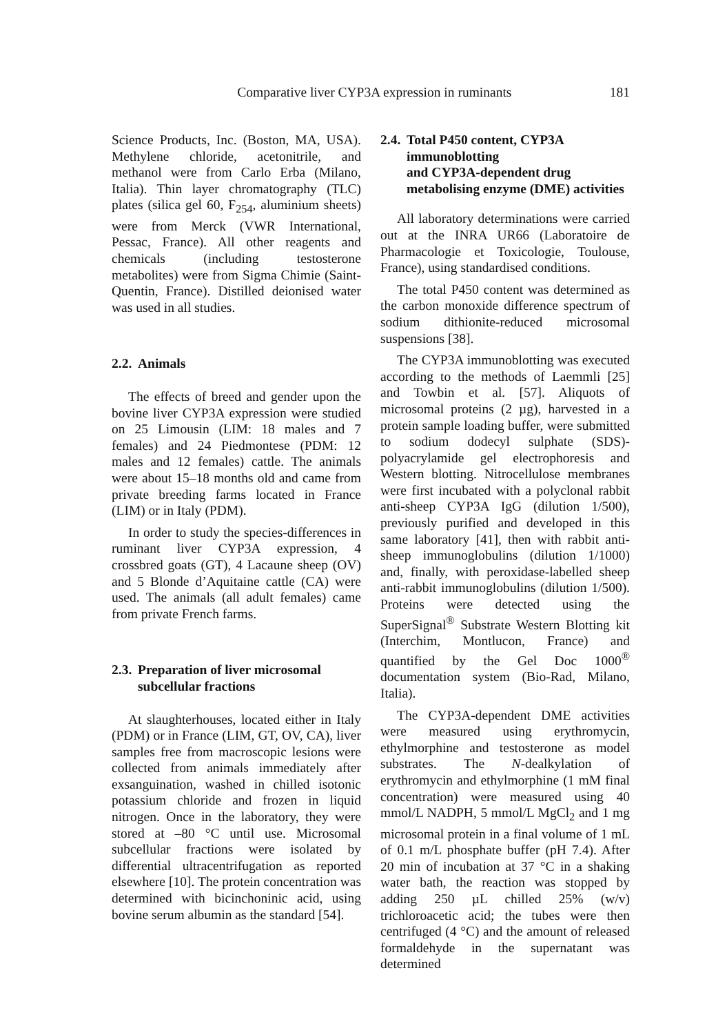Comparative liver CYP3A expression in ruminants
181
Science Products, Inc. (Boston, MA, USA). Methylene chloride, acetonitrile, and methanol were from Carlo Erba (Milano, Italia). Thin layer chromatography (TLC) plates (silica gel 60, F<sub>254</sub>, aluminium sheets) were from Merck (VWR International, Pessac, France). All other reagents and chemicals (including testosterone metabolites) were from Sigma Chimie (Saint-Quentin, France). Distilled deionised water was used in all studies.
2.2. Animals
The effects of breed and gender upon the bovine liver CYP3A expression were studied on 25 Limousin (LIM: 18 males and 7 females) and 24 Piedmontese (PDM: 12 males and 12 females) cattle. The animals were about 15–18 months old and came from private breeding farms located in France (LIM) or in Italy (PDM).
In order to study the species-differences in ruminant liver CYP3A expression, 4 crossbred goats (GT), 4 Lacaune sheep (OV) and 5 Blonde d’Aquitaine cattle (CA) were used. The animals (all adult females) came from private French farms.
2.3. Preparation of liver microsomal subcellular fractions
At slaughterhouses, located either in Italy (PDM) or in France (LIM, GT, OV, CA), liver samples free from macroscopic lesions were collected from animals immediately after exsanguination, washed in chilled isotonic potassium chloride and frozen in liquid nitrogen. Once in the laboratory, they were stored at –80 °C until use. Microsomal subcellular fractions were isolated by differential ultracentrifugation as reported elsewhere [10]. The protein concentration was determined with bicinchoninic acid, using bovine serum albumin as the standard [54].
2.4. Total P450 content, CYP3A immunoblotting
and CYP3A-dependent drug metabolising enzyme (DME) activities
All laboratory determinations were carried out at the INRA UR66 (Laboratoire de Pharmacologie et Toxicologie, Toulouse, France), using standardised conditions.
The total P450 content was determined as the carbon monoxide difference spectrum of sodium dithionite-reduced microsomal suspensions [38].
The CYP3A immunoblotting was executed according to the methods of Laemmli [25] and Towbin et al. [57]. Aliquots of microsomal proteins (2 µg), harvested in a protein sample loading buffer, were submitted to sodium dodecyl sulphate (SDS)-polyacrylamide gel electrophoresis and Western blotting. Nitrocellulose membranes were first incubated with a polyclonal rabbit anti-sheep CYP3A IgG (dilution 1/500), previously purified and developed in this same laboratory [41], then with rabbit anti-sheep immunoglobulins (dilution 1/1000) and, finally, with peroxidase-labelled sheep anti-rabbit immunoglobulins (dilution 1/500). Proteins were detected using the SuperSignal<sup>®</sup> Substrate Western Blotting kit (Interchim, Montlucon, France) and quantified by the Gel Doc 1000<sup>®</sup> documentation system (Bio-Rad, Milano, Italia).
The CYP3A-dependent DME activities were measured using erythromycin, ethylmorphine and testosterone as model substrates. The N-dealkylation of erythromycin and ethylmorphine (1 mM final concentration) were measured using 40 mmol/L NADPH, 5 mmol/L MgCl<sub>2</sub> and 1 mg microsomal protein in a final volume of 1 mL of 0.1 m/L phosphate buffer (pH 7.4). After 20 min of incubation at 37 °C in a shaking water bath, the reaction was stopped by adding 250 µL chilled 25% (w/v) trichloroacetic acid; the tubes were then centrifuged (4 °C) and the amount of released formaldehyde in the supernatant was determined